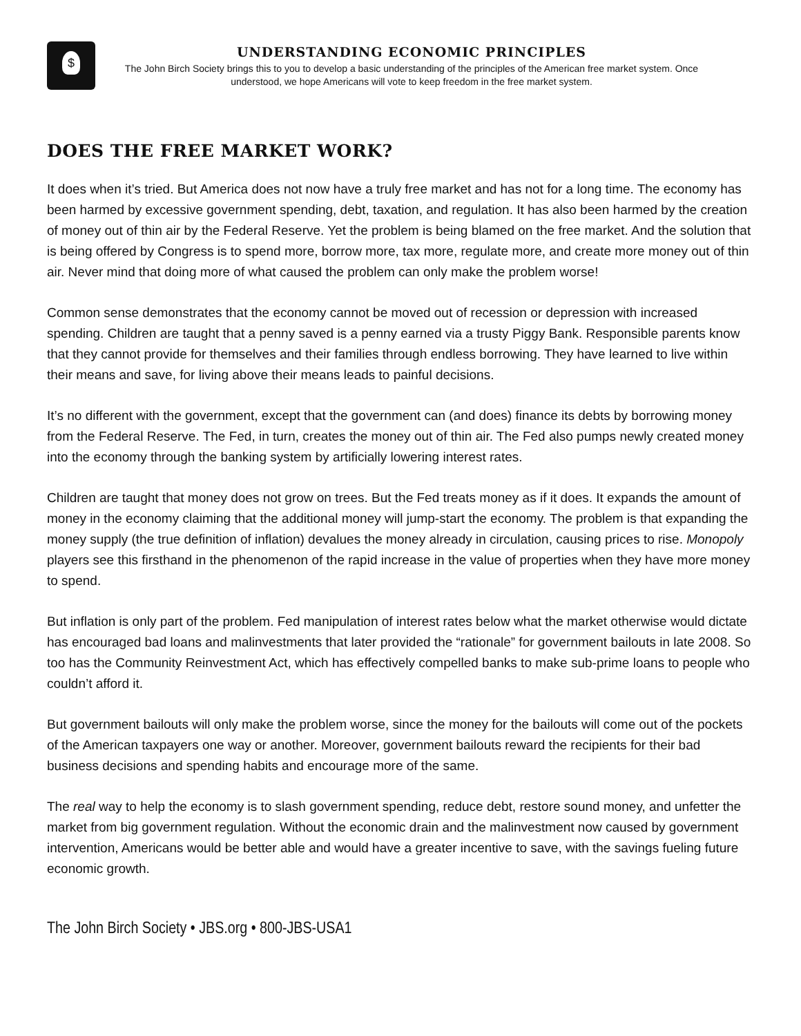$
UNDERSTANDING ECONOMIC PRINCIPLES
The John Birch Society brings this to you to develop a basic understanding of the principles of the American free market system. Once understood, we hope Americans will vote to keep freedom in the free market system.
DOES THE FREE MARKET WORK?
It does when it’s tried. But America does not now have a truly free market and has not for a long time. The economy has been harmed by excessive government spending, debt, taxation, and regulation. It has also been harmed by the creation of money out of thin air by the Federal Reserve. Yet the problem is being blamed on the free market. And the solution that is being offered by Congress is to spend more, borrow more, tax more, regulate more, and create more money out of thin air. Never mind that doing more of what caused the problem can only make the problem worse!
Common sense demonstrates that the economy cannot be moved out of recession or depression with increased spending. Children are taught that a penny saved is a penny earned via a trusty Piggy Bank. Responsible parents know that they cannot provide for themselves and their families through endless borrowing. They have learned to live within their means and save, for living above their means leads to painful decisions.
It’s no different with the government, except that the government can (and does) finance its debts by borrowing money from the Federal Reserve. The Fed, in turn, creates the money out of thin air. The Fed also pumps newly created money into the economy through the banking system by artificially lowering interest rates.
Children are taught that money does not grow on trees. But the Fed treats money as if it does. It expands the amount of money in the economy claiming that the additional money will jump-start the economy. The problem is that expanding the money supply (the true definition of inflation) devalues the money already in circulation, causing prices to rise. Monopoly players see this firsthand in the phenomenon of the rapid increase in the value of properties when they have more money to spend.
But inflation is only part of the problem. Fed manipulation of interest rates below what the market otherwise would dictate has encouraged bad loans and malinvestments that later provided the “rationale” for government bailouts in late 2008. So too has the Community Reinvestment Act, which has effectively compelled banks to make sub-prime loans to people who couldn’t afford it.
But government bailouts will only make the problem worse, since the money for the bailouts will come out of the pockets of the American taxpayers one way or another. Moreover, government bailouts reward the recipients for their bad business decisions and spending habits and encourage more of the same.
The real way to help the economy is to slash government spending, reduce debt, restore sound money, and unfetter the market from big government regulation. Without the economic drain and the malinvestment now caused by government intervention, Americans would be better able and would have a greater incentive to save, with the savings fueling future economic growth.
The John Birch Society • JBS.org • 800-JBS-USA1